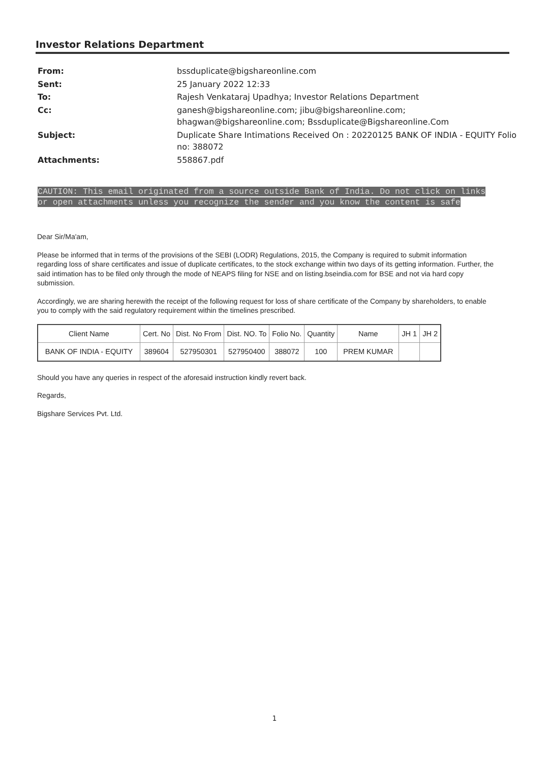Investor Relations Department
| From: | bssduplicate@bigshareonline.com |
| Sent: | 25 January 2022 12:33 |
| To: | Rajesh Venkataraj Upadhya; Investor Relations Department |
| Cc: | ganesh@bigshareonline.com; jibu@bigshareonline.com; bhagwan@bigshareonline.com; Bssduplicate@Bigshareonline.Com |
| Subject: | Duplicate Share Intimations Received On : 20220125 BANK OF INDIA - EQUITY Folio no: 388072 |
| Attachments: | 558867.pdf |
CAUTION: This email originated from a source outside Bank of India. Do not click on links or open attachments unless you recognize the sender and you know the content is safe
Dear Sir/Ma'am,
Please be informed that in terms of the provisions of the SEBI (LODR) Regulations, 2015, the Company is required to submit information regarding loss of share certificates and issue of duplicate certificates, to the stock exchange within two days of its getting information. Further, the said intimation has to be filed only through the mode of NEAPS filing for NSE and on listing.bseindia.com for BSE and not via hard copy submission.
Accordingly, we are sharing herewith the receipt of the following request for loss of share certificate of the Company by shareholders, to enable you to comply with the said regulatory requirement within the timelines prescribed.
| Client Name | Cert. No | Dist. No From | Dist. NO. To | Folio No. | Quantity | Name | JH 1 | JH 2 |
| --- | --- | --- | --- | --- | --- | --- | --- | --- |
| BANK OF INDIA - EQUITY | 389604 | 527950301 | 527950400 | 388072 | 100 | PREM KUMAR | | |
Should you have any queries in respect of the aforesaid instruction kindly revert back.
Regards,
Bigshare Services Pvt. Ltd.
1